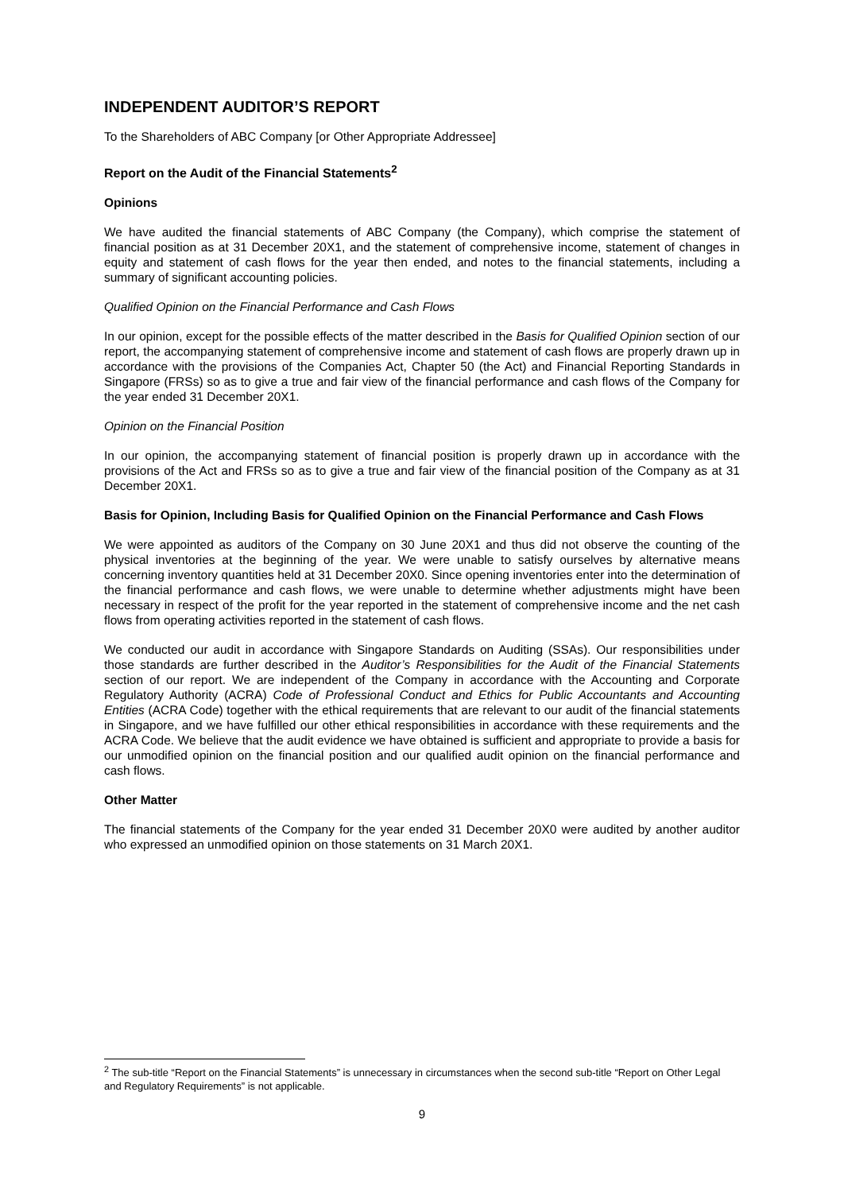INDEPENDENT AUDITOR’S REPORT
To the Shareholders of ABC Company [or Other Appropriate Addressee]
Report on the Audit of the Financial Statements<sup>2</sup>
Opinions
We have audited the financial statements of ABC Company (the Company), which comprise the statement of financial position as at 31 December 20X1, and the statement of comprehensive income, statement of changes in equity and statement of cash flows for the year then ended, and notes to the financial statements, including a summary of significant accounting policies.
Qualified Opinion on the Financial Performance and Cash Flows
In our opinion, except for the possible effects of the matter described in the Basis for Qualified Opinion section of our report, the accompanying statement of comprehensive income and statement of cash flows are properly drawn up in accordance with the provisions of the Companies Act, Chapter 50 (the Act) and Financial Reporting Standards in Singapore (FRSs) so as to give a true and fair view of the financial performance and cash flows of the Company for the year ended 31 December 20X1.
Opinion on the Financial Position
In our opinion, the accompanying statement of financial position is properly drawn up in accordance with the provisions of the Act and FRSs so as to give a true and fair view of the financial position of the Company as at 31 December 20X1.
Basis for Opinion, Including Basis for Qualified Opinion on the Financial Performance and Cash Flows
We were appointed as auditors of the Company on 30 June 20X1 and thus did not observe the counting of the physical inventories at the beginning of the year. We were unable to satisfy ourselves by alternative means concerning inventory quantities held at 31 December 20X0. Since opening inventories enter into the determination of the financial performance and cash flows, we were unable to determine whether adjustments might have been necessary in respect of the profit for the year reported in the statement of comprehensive income and the net cash flows from operating activities reported in the statement of cash flows.
We conducted our audit in accordance with Singapore Standards on Auditing (SSAs). Our responsibilities under those standards are further described in the Auditor’s Responsibilities for the Audit of the Financial Statements section of our report. We are independent of the Company in accordance with the Accounting and Corporate Regulatory Authority (ACRA) Code of Professional Conduct and Ethics for Public Accountants and Accounting Entities (ACRA Code) together with the ethical requirements that are relevant to our audit of the financial statements in Singapore, and we have fulfilled our other ethical responsibilities in accordance with these requirements and the ACRA Code. We believe that the audit evidence we have obtained is sufficient and appropriate to provide a basis for our unmodified opinion on the financial position and our qualified audit opinion on the financial performance and cash flows.
Other Matter
The financial statements of the Company for the year ended 31 December 20X0 were audited by another auditor who expressed an unmodified opinion on those statements on 31 March 20X1.
<sup>2</sup> The sub-title “Report on the Financial Statements” is unnecessary in circumstances when the second sub-title “Report on Other Legal and Regulatory Requirements” is not applicable.
9